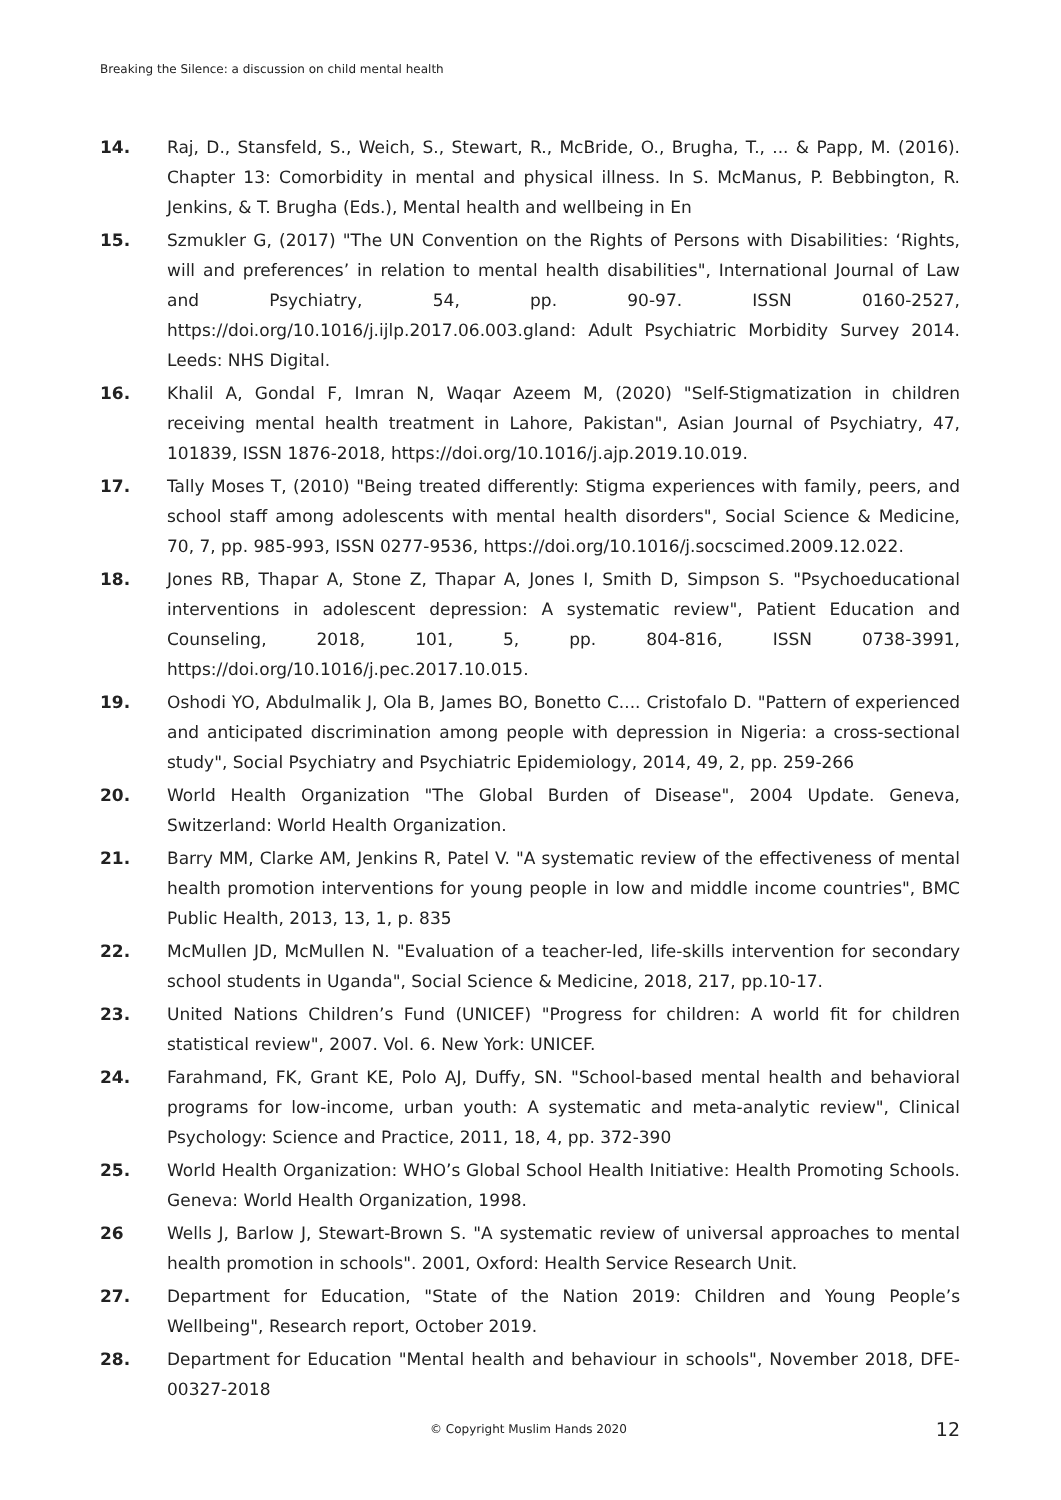Breaking the Silence: a discussion on child mental health
14. Raj, D., Stansfeld, S., Weich, S., Stewart, R., McBride, O., Brugha, T., ... & Papp, M. (2016). Chapter 13: Comorbidity in mental and physical illness. In S. McManus, P. Bebbington, R. Jenkins, & T. Brugha (Eds.), Mental health and wellbeing in En
15. Szmukler G, (2017) "The UN Convention on the Rights of Persons with Disabilities: ‘Rights, will and preferences’ in relation to mental health disabilities", International Journal of Law and Psychiatry, 54, pp. 90-97. ISSN 0160-2527, https://doi.org/10.1016/j.ijlp.2017.06.003.gland: Adult Psychiatric Morbidity Survey 2014. Leeds: NHS Digital.
16. Khalil A, Gondal F, Imran N, Waqar Azeem M, (2020) "Self-Stigmatization in children receiving mental health treatment in Lahore, Pakistan", Asian Journal of Psychiatry, 47, 101839, ISSN 1876-2018, https://doi.org/10.1016/j.ajp.2019.10.019.
17. Tally Moses T, (2010) "Being treated differently: Stigma experiences with family, peers, and school staff among adolescents with mental health disorders", Social Science & Medicine, 70, 7, pp. 985-993, ISSN 0277-9536, https://doi.org/10.1016/j.socscimed.2009.12.022.
18. Jones RB, Thapar A, Stone Z, Thapar A, Jones I, Smith D, Simpson S. "Psychoeducational interventions in adolescent depression: A systematic review", Patient Education and Counseling, 2018, 101, 5, pp. 804-816, ISSN 0738-3991, https://doi.org/10.1016/j.pec.2017.10.015.
19. Oshodi YO, Abdulmalik J, Ola B, James BO, Bonetto C.... Cristofalo D. "Pattern of experienced and anticipated discrimination among people with depression in Nigeria: a cross-sectional study", Social Psychiatry and Psychiatric Epidemiology, 2014, 49, 2, pp. 259-266
20. World Health Organization "The Global Burden of Disease", 2004 Update. Geneva, Switzerland: World Health Organization.
21. Barry MM, Clarke AM, Jenkins R, Patel V. "A systematic review of the effectiveness of mental health promotion interventions for young people in low and middle income countries", BMC Public Health, 2013, 13, 1, p. 835
22. McMullen JD, McMullen N. "Evaluation of a teacher-led, life-skills intervention for secondary school students in Uganda", Social Science & Medicine, 2018, 217, pp.10-17.
23. United Nations Children’s Fund (UNICEF) "Progress for children: A world fit for children statistical review", 2007. Vol. 6. New York: UNICEF.
24. Farahmand, FK, Grant KE, Polo AJ, Duffy, SN. "School-based mental health and behavioral programs for low-income, urban youth: A systematic and meta-analytic review", Clinical Psychology: Science and Practice, 2011, 18, 4, pp. 372-390
25. World Health Organization: WHO’s Global School Health Initiative: Health Promoting Schools. Geneva: World Health Organization, 1998.
26 Wells J, Barlow J, Stewart-Brown S. "A systematic review of universal approaches to mental health promotion in schools". 2001, Oxford: Health Service Research Unit.
27. Department for Education, "State of the Nation 2019: Children and Young People’s Wellbeing", Research report, October 2019.
28. Department for Education "Mental health and behaviour in schools", November 2018, DFE-00327-2018
© Copyright Muslim Hands 2020 12